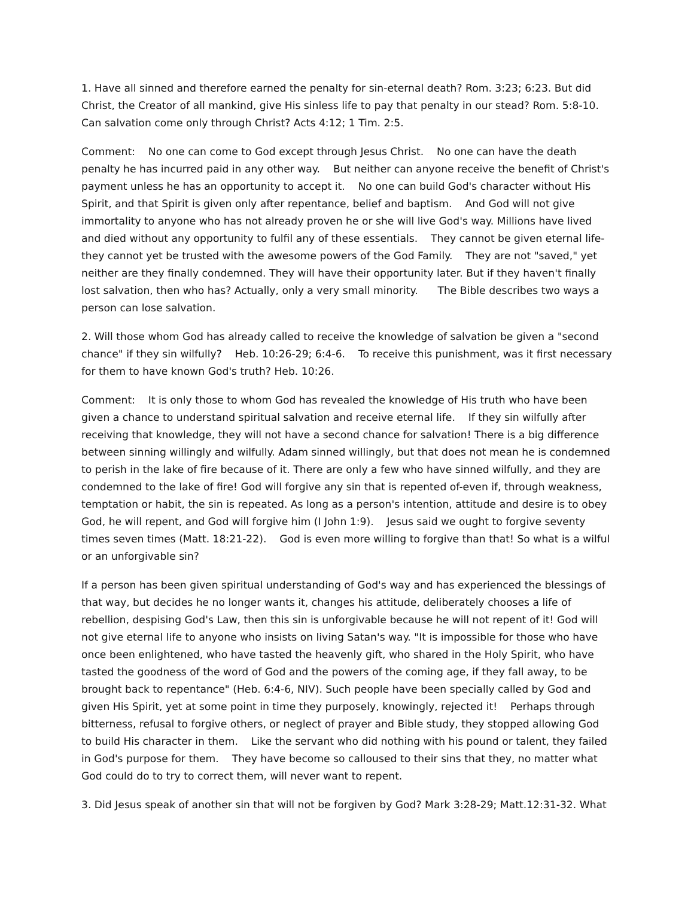1. Have all sinned and therefore earned the penalty for sin-eternal death? Rom. 3:23; 6:23. But did Christ, the Creator of all mankind, give His sinless life to pay that penalty in our stead? Rom. 5:8-10. Can salvation come only through Christ? Acts 4:12; 1 Tim. 2:5.
Comment: No one can come to God except through Jesus Christ. No one can have the death penalty he has incurred paid in any other way. But neither can anyone receive the benefit of Christ's payment unless he has an opportunity to accept it. No one can build God's character without His Spirit, and that Spirit is given only after repentance, belief and baptism. And God will not give immortality to anyone who has not already proven he or she will live God's way. Millions have lived and died without any opportunity to fulfil any of these essentials. They cannot be given eternal life-they cannot yet be trusted with the awesome powers of the God Family. They are not "saved," yet neither are they finally condemned. They will have their opportunity later. But if they haven't finally lost salvation, then who has? Actually, only a very small minority. The Bible describes two ways a person can lose salvation.
2. Will those whom God has already called to receive the knowledge of salvation be given a "second chance" if they sin wilfully? Heb. 10:26-29; 6:4-6. To receive this punishment, was it first necessary for them to have known God's truth? Heb. 10:26.
Comment: It is only those to whom God has revealed the knowledge of His truth who have been given a chance to understand spiritual salvation and receive eternal life. If they sin wilfully after receiving that knowledge, they will not have a second chance for salvation! There is a big difference between sinning willingly and wilfully. Adam sinned willingly, but that does not mean he is condemned to perish in the lake of fire because of it. There are only a few who have sinned wilfully, and they are condemned to the lake of fire! God will forgive any sin that is repented of-even if, through weakness, temptation or habit, the sin is repeated. As long as a person's intention, attitude and desire is to obey God, he will repent, and God will forgive him (I John 1:9). Jesus said we ought to forgive seventy times seven times (Matt. 18:21-22). God is even more willing to forgive than that! So what is a wilful or an unforgivable sin?
If a person has been given spiritual understanding of God's way and has experienced the blessings of that way, but decides he no longer wants it, changes his attitude, deliberately chooses a life of rebellion, despising God's Law, then this sin is unforgivable because he will not repent of it! God will not give eternal life to anyone who insists on living Satan's way. "It is impossible for those who have once been enlightened, who have tasted the heavenly gift, who shared in the Holy Spirit, who have tasted the goodness of the word of God and the powers of the coming age, if they fall away, to be brought back to repentance" (Heb. 6:4-6, NIV). Such people have been specially called by God and given His Spirit, yet at some point in time they purposely, knowingly, rejected it! Perhaps through bitterness, refusal to forgive others, or neglect of prayer and Bible study, they stopped allowing God to build His character in them. Like the servant who did nothing with his pound or talent, they failed in God's purpose for them. They have become so calloused to their sins that they, no matter what God could do to try to correct them, will never want to repent.
3. Did Jesus speak of another sin that will not be forgiven by God? Mark 3:28-29; Matt.12:31-32. What